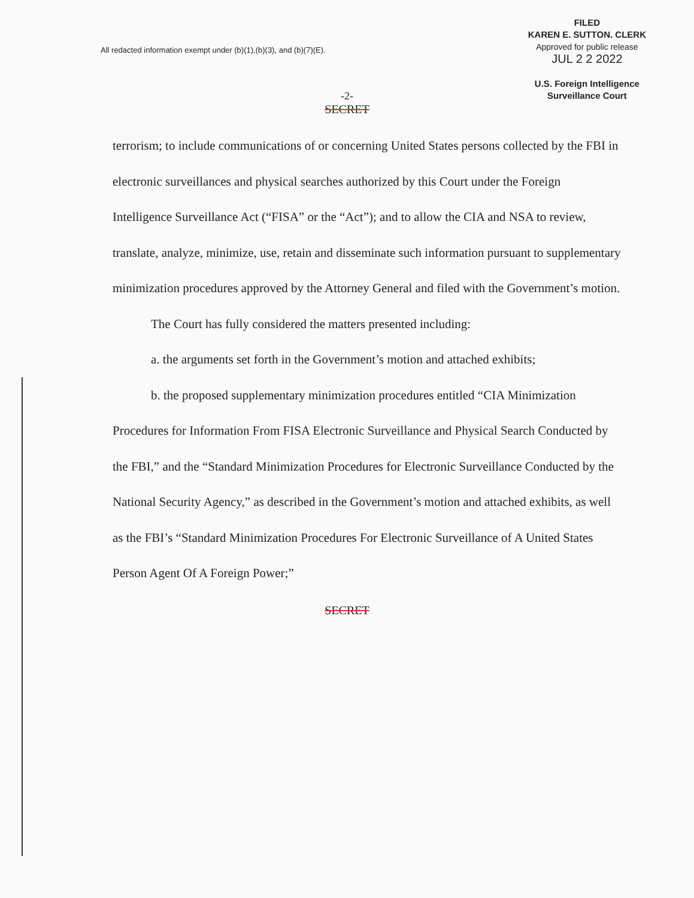All redacted information exempt under (b)(1),(b)(3), and (b)(7)(E).
FILED
KAREN E. SUTTON. CLERK
Approved for public release
JUL 2 2 2022
U.S. Foreign Intelligence
Surveillance Court
-2-
SECRET
terrorism; to include communications of or concerning United States persons collected by the FBI in electronic surveillances and physical searches authorized by this Court under the Foreign Intelligence Surveillance Act (“FISA” or the “Act”); and to allow the CIA and NSA to review, translate, analyze, minimize, use, retain and disseminate such information pursuant to supplementary minimization procedures approved by the Attorney General and filed with the Government’s motion.
The Court has fully considered the matters presented including:
a. the arguments set forth in the Government’s motion and attached exhibits;
b. the proposed supplementary minimization procedures entitled “CIA Minimization Procedures for Information From FISA Electronic Surveillance and Physical Search Conducted by the FBI,” and the “Standard Minimization Procedures for Electronic Surveillance Conducted by the National Security Agency,” as described in the Government’s motion and attached exhibits, as well as the FBI’s “Standard Minimization Procedures For Electronic Surveillance of A United States Person Agent Of A Foreign Power;”
SECRET